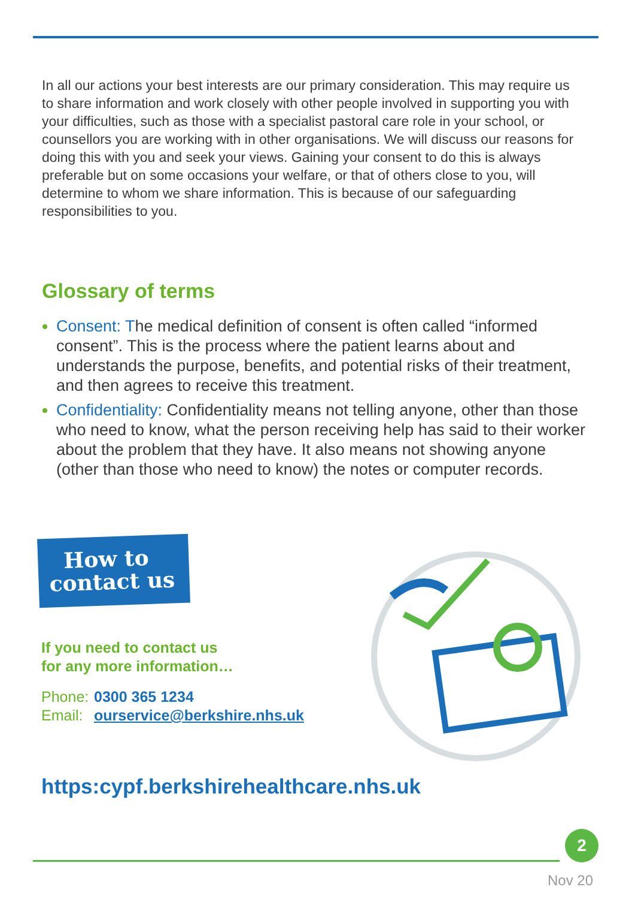In all our actions your best interests are our primary consideration. This may require us to share information and work closely with other people involved in supporting you with your difficulties, such as those with a specialist pastoral care role in your school, or counsellors you are working with in other organisations. We will discuss our reasons for doing this with you and seek your views. Gaining your consent to do this is always preferable but on some occasions your welfare, or that of others close to you, will determine to whom we share information. This is because of our safeguarding responsibilities to you.
Glossary of terms
Consent: The medical definition of consent is often called “informed consent”. This is the process where the patient learns about and understands the purpose, benefits, and potential risks of their treatment, and then agrees to receive this treatment.
Confidentiality: Confidentiality means not telling anyone, other than those who need to know, what the person receiving help has said to their worker about the problem that they have. It also means not showing anyone (other than those who need to know) the notes or computer records.
How to
contact us
If you need to contact us
for any more information…
Phone: 0300 365 1234
Email: ourservice@berkshire.nhs.uk
https:cypf.berkshirehealthcare.nhs.uk
2
Nov 20